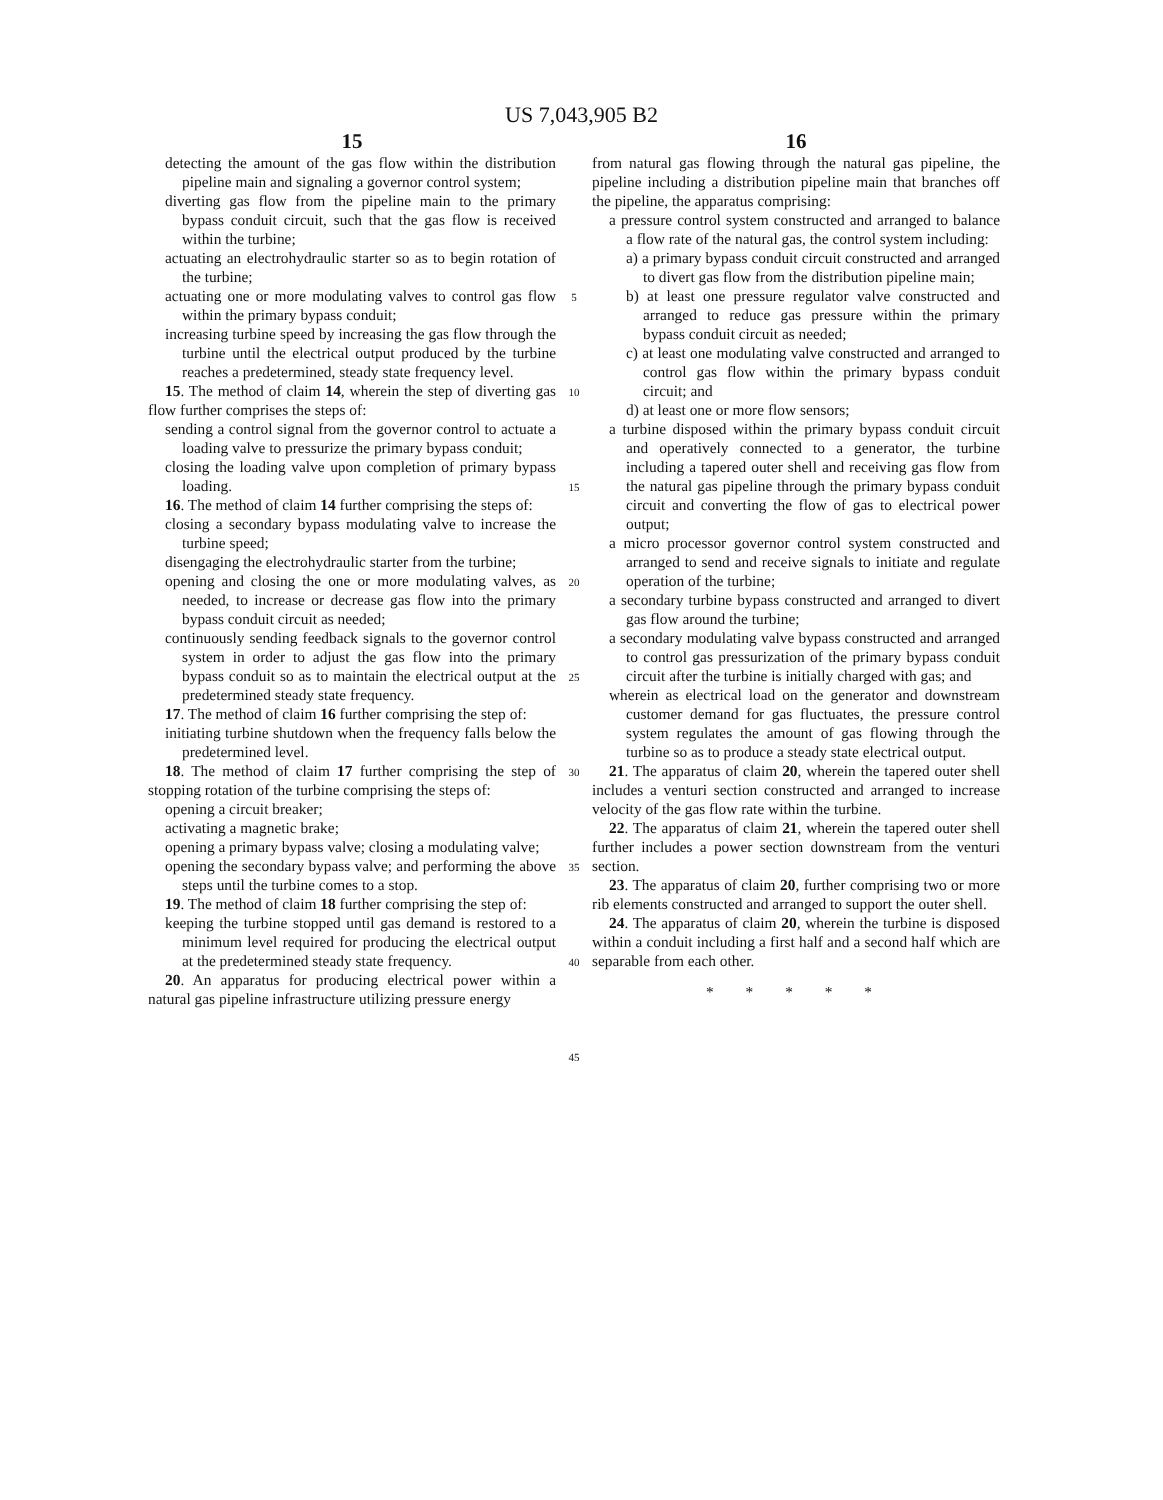US 7,043,905 B2
15
detecting the amount of the gas flow within the distribution pipeline main and signaling a governor control system;
diverting gas flow from the pipeline main to the primary bypass conduit circuit, such that the gas flow is received within the turbine;
actuating an electrohydraulic starter so as to begin rotation of the turbine;
actuating one or more modulating valves to control gas flow within the primary bypass conduit;
increasing turbine speed by increasing the gas flow through the turbine until the electrical output produced by the turbine reaches a predetermined, steady state frequency level.
15. The method of claim 14, wherein the step of diverting gas flow further comprises the steps of:
sending a control signal from the governor control to actuate a loading valve to pressurize the primary bypass conduit;
closing the loading valve upon completion of primary bypass loading.
16. The method of claim 14 further comprising the steps of:
closing a secondary bypass modulating valve to increase the turbine speed;
disengaging the electrohydraulic starter from the turbine;
opening and closing the one or more modulating valves, as needed, to increase or decrease gas flow into the primary bypass conduit circuit as needed;
continuously sending feedback signals to the governor control system in order to adjust the gas flow into the primary bypass conduit so as to maintain the electrical output at the predetermined steady state frequency.
17. The method of claim 16 further comprising the step of:
initiating turbine shutdown when the frequency falls below the predetermined level.
18. The method of claim 17 further comprising the step of stopping rotation of the turbine comprising the steps of:
opening a circuit breaker;
activating a magnetic brake;
opening a primary bypass valve; closing a modulating valve;
opening the secondary bypass valve; and performing the above steps until the turbine comes to a stop.
19. The method of claim 18 further comprising the step of:
keeping the turbine stopped until gas demand is restored to a minimum level required for producing the electrical output at the predetermined steady state frequency.
20. An apparatus for producing electrical power within a natural gas pipeline infrastructure utilizing pressure energy
5
10
15
20
25
30
35
40
45
16
from natural gas flowing through the natural gas pipeline, the pipeline including a distribution pipeline main that branches off the pipeline, the apparatus comprising:
a pressure control system constructed and arranged to balance a flow rate of the natural gas, the control system including:
a) a primary bypass conduit circuit constructed and arranged to divert gas flow from the distribution pipeline main;
b) at least one pressure regulator valve constructed and arranged to reduce gas pressure within the primary bypass conduit circuit as needed;
c) at least one modulating valve constructed and arranged to control gas flow within the primary bypass conduit circuit; and
d) at least one or more flow sensors;
a turbine disposed within the primary bypass conduit circuit and operatively connected to a generator, the turbine including a tapered outer shell and receiving gas flow from the natural gas pipeline through the primary bypass conduit circuit and converting the flow of gas to electrical power output;
a micro processor governor control system constructed and arranged to send and receive signals to initiate and regulate operation of the turbine;
a secondary turbine bypass constructed and arranged to divert gas flow around the turbine;
a secondary modulating valve bypass constructed and arranged to control gas pressurization of the primary bypass conduit circuit after the turbine is initially charged with gas; and
wherein as electrical load on the generator and downstream customer demand for gas fluctuates, the pressure control system regulates the amount of gas flowing through the turbine so as to produce a steady state electrical output.
21. The apparatus of claim 20, wherein the tapered outer shell includes a venturi section constructed and arranged to increase velocity of the gas flow rate within the turbine.
22. The apparatus of claim 21, wherein the tapered outer shell further includes a power section downstream from the venturi section.
23. The apparatus of claim 20, further comprising two or more rib elements constructed and arranged to support the outer shell.
24. The apparatus of claim 20, wherein the turbine is disposed within a conduit including a first half and a second half which are separable from each other.
* * * * *